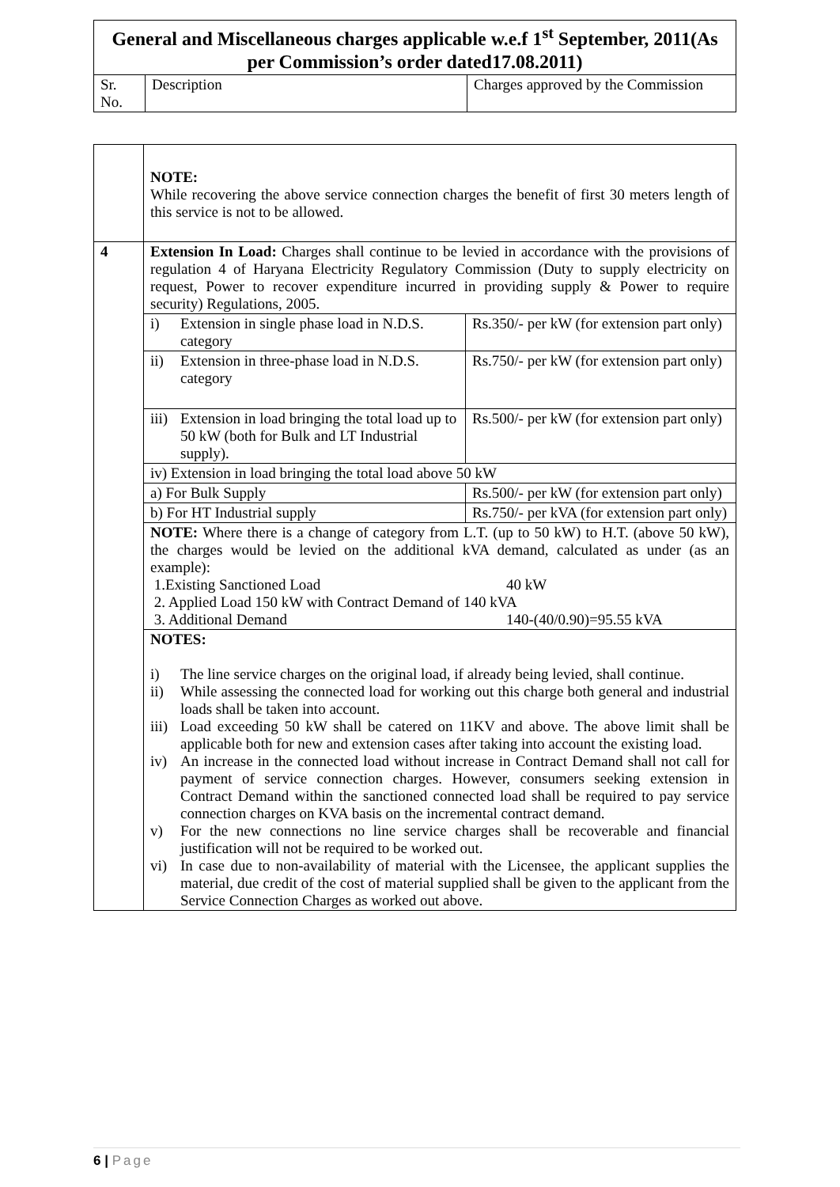| General and Miscellaneous charges applicable w.e.f 1<sup>st</sup> September, 2011(As per Commission’s order dated17.08.2011) | | |
| Sr. No. | Description | Charges approved by the Commission |
| | NOTE: While recovering the above service connection charges the benefit of first 30 meters length of this service is not to be allowed. | |
| 4 | Extension In Load: Charges shall continue to be levied in accordance with the provisions of regulation 4 of Haryana Electricity Regulatory Commission (Duty to supply electricity on request, Power to recover expenditure incurred in providing supply & Power to require security) Regulations, 2005. | |
| | i) Extension in single phase load in N.D.S. category | Rs.350/- per kW (for extension part only) |
| | ii) Extension in three-phase load in N.D.S. category | Rs.750/- per kW (for extension part only) |
| | iii) Extension in load bringing the total load up to 50 kW (both for Bulk and LT Industrial supply). | Rs.500/- per kW (for extension part only) |
| | iv) Extension in load bringing the total load above 50 kW | |
| | a) For Bulk Supply | Rs.500/- per kW (for extension part only) |
| | b) For HT Industrial supply | Rs.750/- per kVA (for extension part only) |
| | NOTE: Where there is a change of category from L.T. (up to 50 kW) to H.T. (above 50 kW), the charges would be levied on the additional kVA demand, calculated as under (as an example): 1.Existing Sanctioned Load 40 kW 2. Applied Load 150 kW with Contract Demand of 140 kVA 3. Additional Demand 140-(40/0.90)=95.55 kVA | |
| | NOTES: i) The line service charges on the original load, if already being levied, shall continue. ii) While assessing the connected load for working out this charge both general and industrial loads shall be taken into account. iii) Load exceeding 50 kW shall be catered on 11KV and above. The above limit shall be applicable both for new and extension cases after taking into account the existing load. iv) An increase in the connected load without increase in Contract Demand shall not call for payment of service connection charges. However, consumers seeking extension in Contract Demand within the sanctioned connected load shall be required to pay service connection charges on KVA basis on the incremental contract demand. v) For the new connections no line service charges shall be recoverable and financial justification will not be required to be worked out. vi) In case due to non-availability of material with the Licensee, the applicant supplies the material, due credit of the cost of material supplied shall be given to the applicant from the Service Connection Charges as worked out above. | |
6 | Page